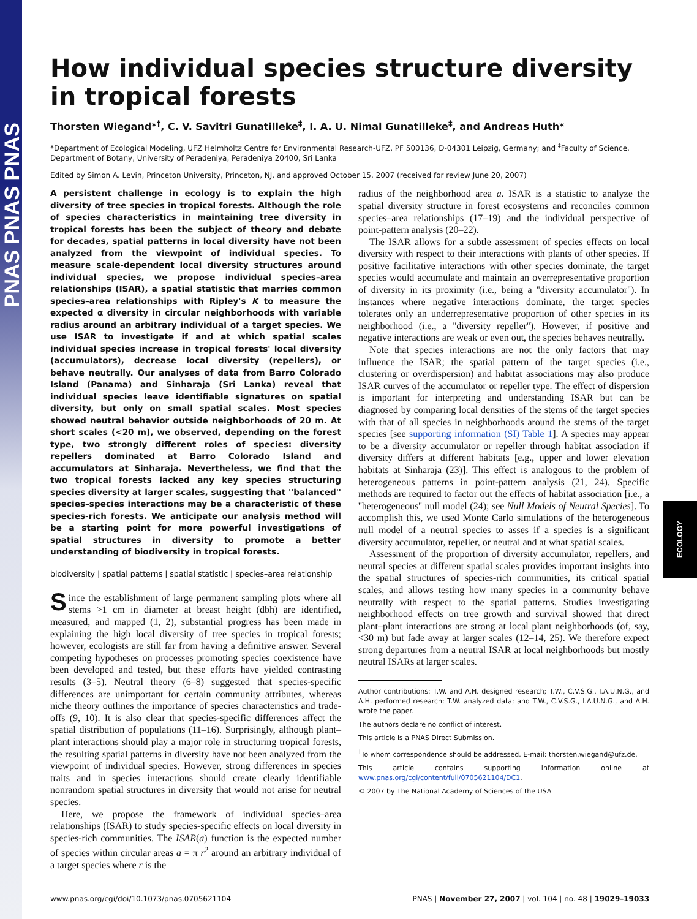PNAS PNAS PNAS
ECOLOGY
How individual species structure diversity
in tropical forests
Thorsten Wiegand*<sup>†</sup>, C. V. Savitri Gunatilleke<sup>‡</sup>, I. A. U. Nimal Gunatilleke<sup>‡</sup>, and Andreas Huth*
*Department of Ecological Modeling, UFZ Helmholtz Centre for Environmental Research-UFZ, PF 500136, D-04301 Leipzig, Germany; and <sup>‡</sup>Faculty of Science, Department of Botany, University of Peradeniya, Peradeniya 20400, Sri Lanka
Edited by Simon A. Levin, Princeton University, Princeton, NJ, and approved October 15, 2007 (received for review June 20, 2007)
A persistent challenge in ecology is to explain the high diversity of tree species in tropical forests. Although the role of species characteristics in maintaining tree diversity in tropical forests has been the subject of theory and debate for decades, spatial patterns in local diversity have not been analyzed from the viewpoint of individual species. To measure scale-dependent local diversity structures around individual species, we propose individual species–area relationships (ISAR), a spatial statistic that marries common species–area relationships with Ripley's K to measure the expected α diversity in circular neighborhoods with variable radius around an arbitrary individual of a target species. We use ISAR to investigate if and at which spatial scales individual species increase in tropical forests' local diversity (accumulators), decrease local diversity (repellers), or behave neutrally. Our analyses of data from Barro Colorado Island (Panama) and Sinharaja (Sri Lanka) reveal that individual species leave identifiable signatures on spatial diversity, but only on small spatial scales. Most species showed neutral behavior outside neighborhoods of 20 m. At short scales (<20 m), we observed, depending on the forest type, two strongly different roles of species: diversity repellers dominated at Barro Colorado Island and accumulators at Sinharaja. Nevertheless, we find that the two tropical forests lacked any key species structuring species diversity at larger scales, suggesting that ''balanced'' species–species interactions may be a characteristic of these species-rich forests. We anticipate our analysis method will be a starting point for more powerful investigations of spatial structures in diversity to promote a better understanding of biodiversity in tropical forests.
biodiversity | spatial patterns | spatial statistic | species–area relationship
Since the establishment of large permanent sampling plots where all stems >1 cm in diameter at breast height (dbh) are identified, measured, and mapped (1, 2), substantial progress has been made in explaining the high local diversity of tree species in tropical forests; however, ecologists are still far from having a definitive answer. Several competing hypotheses on processes promoting species coexistence have been developed and tested, but these efforts have yielded contrasting results (3–5). Neutral theory (6–8) suggested that species-specific differences are unimportant for certain community attributes, whereas niche theory outlines the importance of species characteristics and trade-offs (9, 10). It is also clear that species-specific differences affect the spatial distribution of populations (11–16). Surprisingly, although plant–plant interactions should play a major role in structuring tropical forests, the resulting spatial patterns in diversity have not been analyzed from the viewpoint of individual species. However, strong differences in species traits and in species interactions should create clearly identifiable nonrandom spatial structures in diversity that would not arise for neutral species.
Here, we propose the framework of individual species–area relationships (ISAR) to study species-specific effects on local diversity in species-rich communities. The ISAR(a) function is the expected number of species within circular areas a = π r<sup>2</sup> around an arbitrary individual of a target species where r is the
radius of the neighborhood area a. ISAR is a statistic to analyze the spatial diversity structure in forest ecosystems and reconciles common species–area relationships (17–19) and the individual perspective of point-pattern analysis (20–22).
The ISAR allows for a subtle assessment of species effects on local diversity with respect to their interactions with plants of other species. If positive facilitative interactions with other species dominate, the target species would accumulate and maintain an overrepresentative proportion of diversity in its proximity (i.e., being a ''diversity accumulator''). In instances where negative interactions dominate, the target species tolerates only an underrepresentative proportion of other species in its neighborhood (i.e., a ''diversity repeller''). However, if positive and negative interactions are weak or even out, the species behaves neutrally.
Note that species interactions are not the only factors that may influence the ISAR; the spatial pattern of the target species (i.e., clustering or overdispersion) and habitat associations may also produce ISAR curves of the accumulator or repeller type. The effect of dispersion is important for interpreting and understanding ISAR but can be diagnosed by comparing local densities of the stems of the target species with that of all species in neighborhoods around the stems of the target species [see supporting information (SI) Table 1]. A species may appear to be a diversity accumulator or repeller through habitat association if diversity differs at different habitats [e.g., upper and lower elevation habitats at Sinharaja (23)]. This effect is analogous to the problem of heterogeneous patterns in point-pattern analysis (21, 24). Specific methods are required to factor out the effects of habitat association [i.e., a ''heterogeneous'' null model (24); see Null Models of Neutral Species]. To accomplish this, we used Monte Carlo simulations of the heterogeneous null model of a neutral species to asses if a species is a significant diversity accumulator, repeller, or neutral and at what spatial scales.
Assessment of the proportion of diversity accumulator, repellers, and neutral species at different spatial scales provides important insights into the spatial structures of species-rich communities, its critical spatial scales, and allows testing how many species in a community behave neutrally with respect to the spatial patterns. Studies investigating neighborhood effects on tree growth and survival showed that direct plant–plant interactions are strong at local plant neighborhoods (of, say, <30 m) but fade away at larger scales (12–14, 25). We therefore expect strong departures from a neutral ISAR at local neighborhoods but mostly neutral ISARs at larger scales.
Author contributions: T.W. and A.H. designed research; T.W., C.V.S.G., I.A.U.N.G., and A.H. performed research; T.W. analyzed data; and T.W., C.V.S.G., I.A.U.N.G., and A.H. wrote the paper.
The authors declare no conflict of interest.
This article is a PNAS Direct Submission.
<sup>†</sup> To whom correspondence should be addressed. E-mail: thorsten.wiegand@ufz.de.
This article contains supporting information online at www.pnas.org/cgi/content/full/0705621104/DC1.
© 2007 by The National Academy of Sciences of the USA
www.pnas.org/cgi/doi/10.1073/pnas.0705621104 PNAS | November 27, 2007 | vol. 104 | no. 48 | 19029–19033